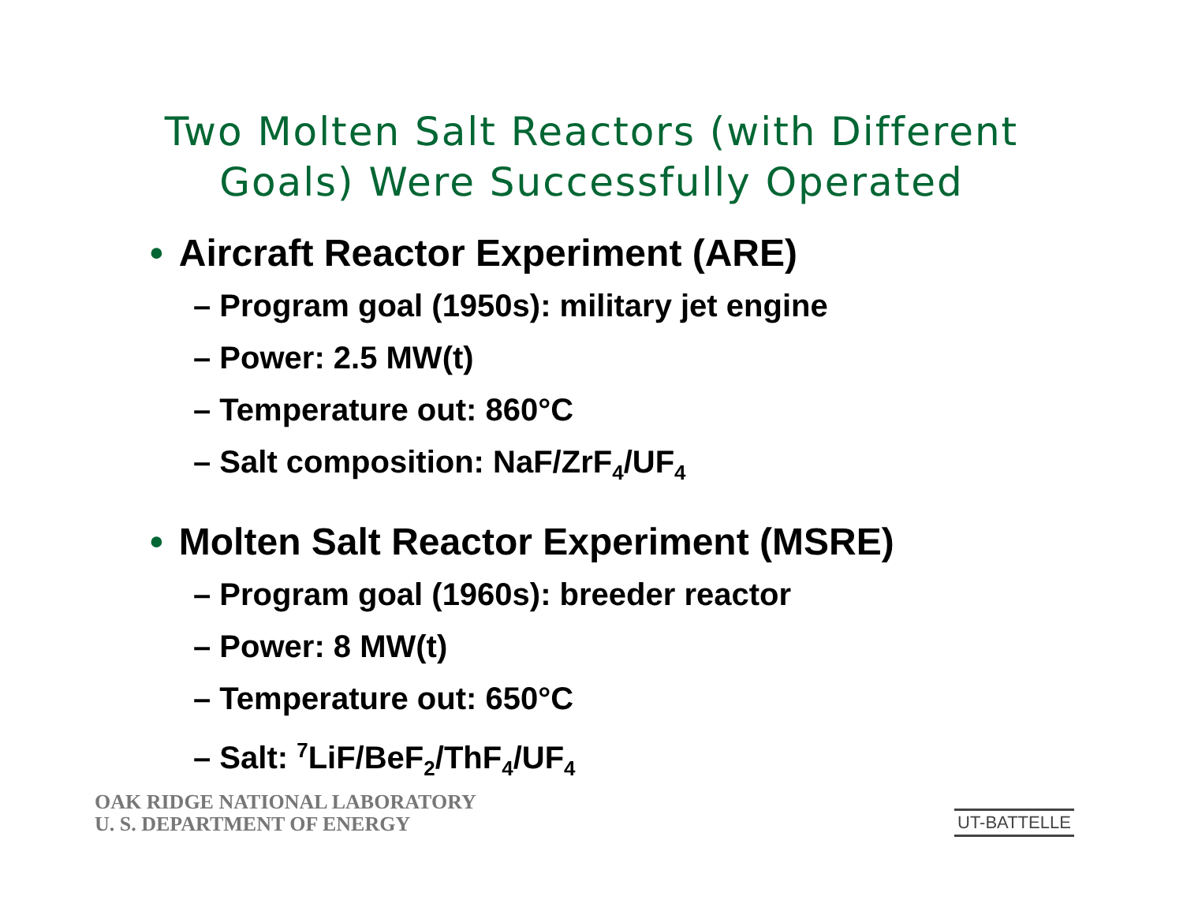Two Molten Salt Reactors (with Different
Goals) Were Successfully Operated
• Aircraft Reactor Experiment (ARE)
– Program goal (1950s): military jet engine
– Power: 2.5 MW(t)
– Temperature out: 860°C
– Salt composition: NaF/ZrF<sub>4</sub>/UF<sub>4</sub>
• Molten Salt Reactor Experiment (MSRE)
– Program goal (1960s): breeder reactor
– Power: 8 MW(t)
– Temperature out: 650°C
– Salt: <sup>7</sup>LiF/BeF<sub>2</sub>/ThF<sub>4</sub>/UF<sub>4</sub>
OAK RIDGE NATIONAL LABORATORY
U. S. DEPARTMENT OF ENERGY
UT-BATTELLE